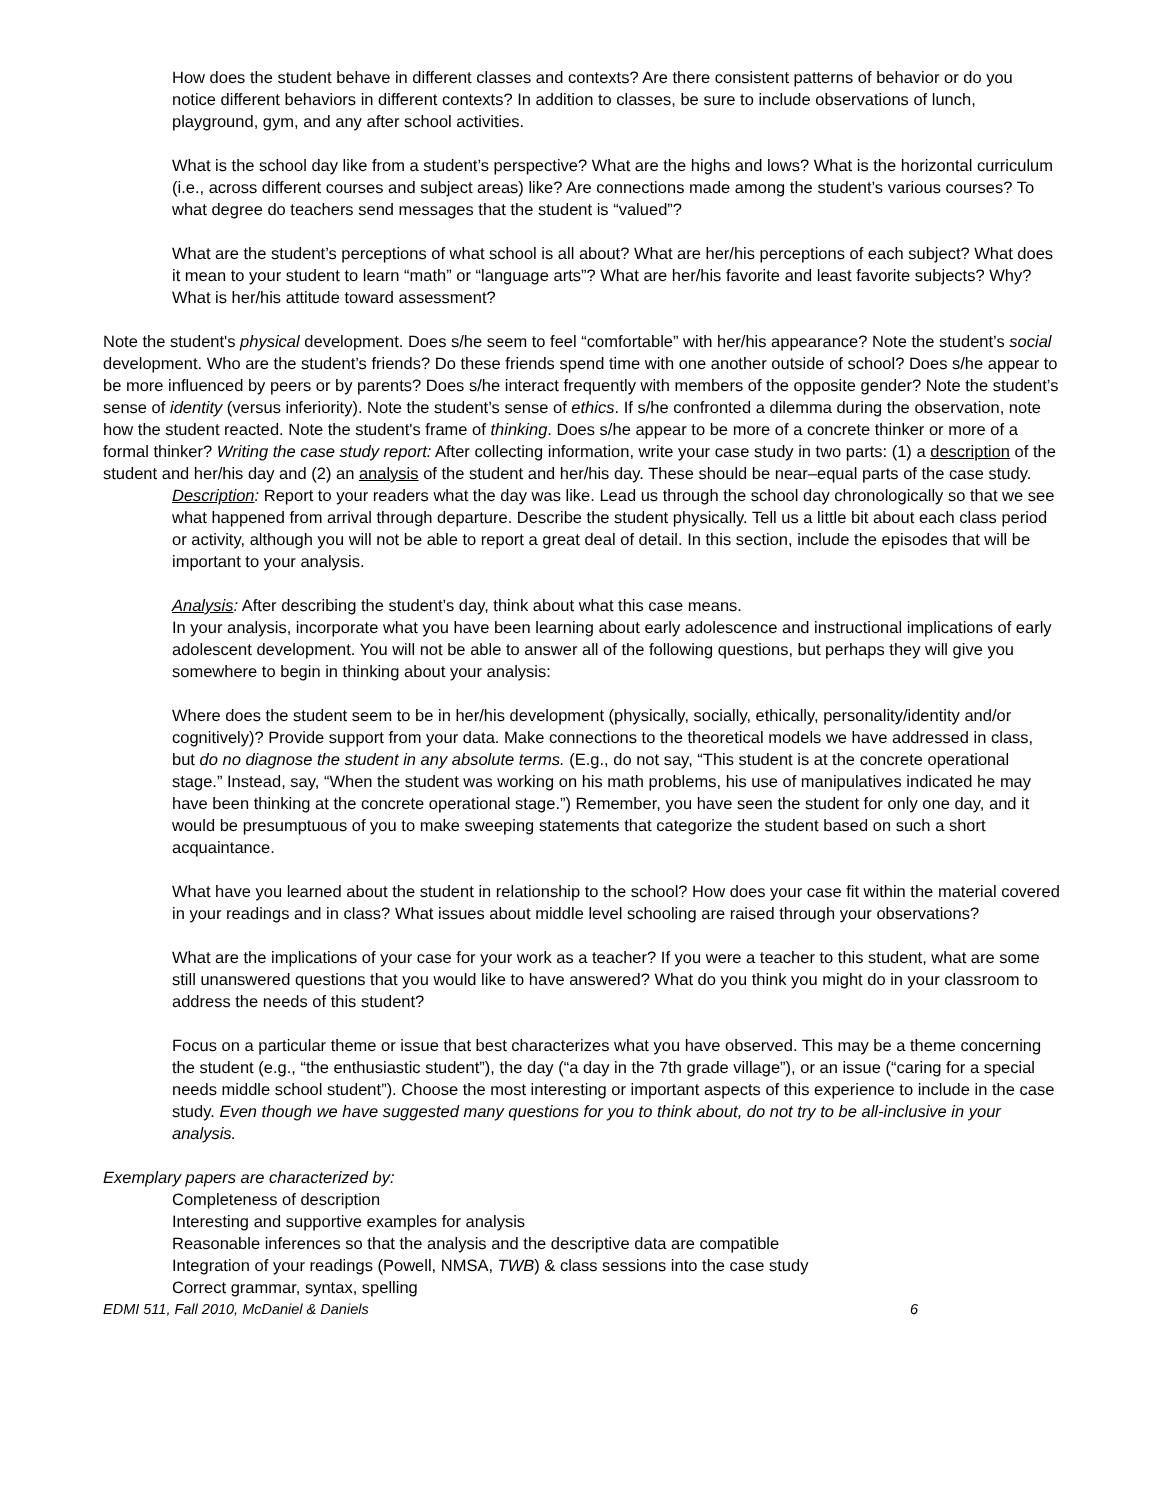How does the student behave in different classes and contexts? Are there consistent patterns of behavior or do you notice different behaviors in different contexts? In addition to classes, be sure to include observations of lunch, playground, gym, and any after school activities.
What is the school day like from a student’s perspective? What are the highs and lows? What is the horizontal curriculum (i.e., across different courses and subject areas) like? Are connections made among the student’s various courses? To what degree do teachers send messages that the student is “valued”?
What are the student’s perceptions of what school is all about? What are her/his perceptions of each subject? What does it mean to your student to learn “math” or “language arts”? What are her/his favorite and least favorite subjects? Why? What is her/his attitude toward assessment?
Note the student's physical development. Does s/he seem to feel “comfortable” with her/his appearance? Note the student’s social development. Who are the student’s friends? Do these friends spend time with one another outside of school? Does s/he appear to be more influenced by peers or by parents? Does s/he interact frequently with members of the opposite gender? Note the student’s sense of identity (versus inferiority). Note the student’s sense of ethics. If s/he confronted a dilemma during the observation, note how the student reacted. Note the student's frame of thinking. Does s/he appear to be more of a concrete thinker or more of a formal thinker? Writing the case study report: After collecting information, write your case study in two parts: (1) a description of the student and her/his day and (2) an analysis of the student and her/his day. These should be near–equal parts of the case study.
Description: Report to your readers what the day was like. Lead us through the school day chronologically so that we see what happened from arrival through departure. Describe the student physically. Tell us a little bit about each class period or activity, although you will not be able to report a great deal of detail. In this section, include the episodes that will be important to your analysis.
Analysis: After describing the student’s day, think about what this case means.
In your analysis, incorporate what you have been learning about early adolescence and instructional implications of early adolescent development. You will not be able to answer all of the following questions, but perhaps they will give you somewhere to begin in thinking about your analysis:
Where does the student seem to be in her/his development (physically, socially, ethically, personality/identity and/or cognitively)? Provide support from your data. Make connections to the theoretical models we have addressed in class, but do no diagnose the student in any absolute terms. (E.g., do not say, “This student is at the concrete operational stage.” Instead, say, “When the student was working on his math problems, his use of manipulatives indicated he may have been thinking at the concrete operational stage.”) Remember, you have seen the student for only one day, and it would be presumptuous of you to make sweeping statements that categorize the student based on such a short acquaintance.
What have you learned about the student in relationship to the school? How does your case fit within the material covered in your readings and in class? What issues about middle level schooling are raised through your observations?
What are the implications of your case for your work as a teacher? If you were a teacher to this student, what are some still unanswered questions that you would like to have answered? What do you think you might do in your classroom to address the needs of this student?
Focus on a particular theme or issue that best characterizes what you have observed. This may be a theme concerning the student (e.g., “the enthusiastic student”), the day (“a day in the 7th grade village”), or an issue (“caring for a special needs middle school student”). Choose the most interesting or important aspects of this experience to include in the case study. Even though we have suggested many questions for you to think about, do not try to be all-inclusive in your analysis.
Exemplary papers are characterized by:
Completeness of description
Interesting and supportive examples for analysis
Reasonable inferences so that the analysis and the descriptive data are compatible
Integration of your readings (Powell, NMSA, TWB) & class sessions into the case study
Correct grammar, syntax, spelling
EDMI 511, Fall 2010, McDaniel & Daniels 6